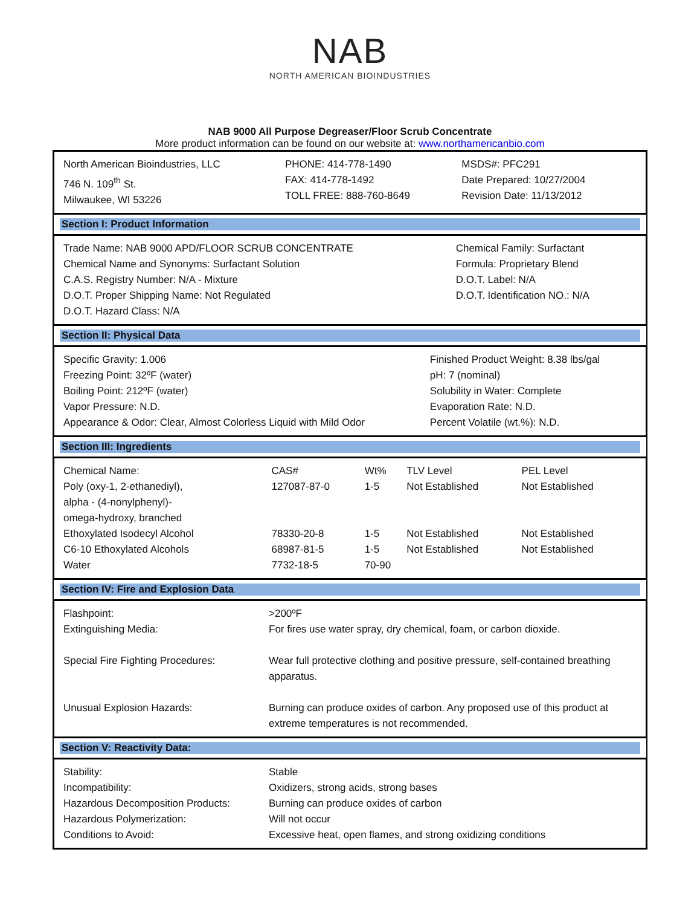NAB
NORTH AMERICAN BIOINDUSTRIES
NAB 9000 All Purpose Degreaser/Floor Scrub Concentrate
More product information can be found on our website at: www.northamericanbio.com
| North American Bioindustries, LLC 746 N. 109<sup>th</sup> St. Milwaukee, WI 53226 | PHONE: 414-778-1490 FAX: 414-778-1492 TOLL FREE: 888-760-8649 | MSDS#: PFC291 Date Prepared: 10/27/2004 Revision Date: 11/13/2012 |
Section I: Product Information
| Trade Name: NAB 9000 APD/FLOOR SCRUB CONCENTRATE Chemical Name and Synonyms: Surfactant Solution C.A.S. Registry Number: N/A - Mixture D.O.T. Proper Shipping Name: Not Regulated D.O.T. Hazard Class: N/A | Chemical Family: Surfactant Formula: Proprietary Blend D.O.T. Label: N/A D.O.T. Identification NO.: N/A |
Section II: Physical Data
| Specific Gravity: 1.006 Freezing Point: 32ºF (water) Boiling Point: 212ºF (water) Vapor Pressure: N.D. Appearance & Odor: Clear, Almost Colorless Liquid with Mild Odor | Finished Product Weight: 8.38 lbs/gal pH: 7 (nominal) Solubility in Water: Complete Evaporation Rate: N.D. Percent Volatile (wt.%): N.D. |
Section III: Ingredients
| Chemical Name: | CAS# | Wt% | TLV Level | PEL Level |
| --- | --- | --- | --- | --- |
| Poly (oxy-1, 2-ethanediyl), alpha - (4-nonylphenyl)- omega-hydroxy, branched | 127087-87-0 | 1-5 | Not Established | Not Established |
| Ethoxylated Isodecyl Alcohol | 78330-20-8 | 1-5 | Not Established | Not Established |
| C6-10 Ethoxylated Alcohols | 68987-81-5 | 1-5 | Not Established | Not Established |
| Water | 7732-18-5 | 70-90 | | |
Section IV: Fire and Explosion Data
| Flashpoint: | >200ºF |
| Extinguishing Media: | For fires use water spray, dry chemical, foam, or carbon dioxide. |
| Special Fire Fighting Procedures: | Wear full protective clothing and positive pressure, self-contained breathing apparatus. |
| Unusual Explosion Hazards: | Burning can produce oxides of carbon. Any proposed use of this product at extreme temperatures is not recommended. |
Section V: Reactivity Data:
| Stability: | Stable |
| Incompatibility: | Oxidizers, strong acids, strong bases |
| Hazardous Decomposition Products: | Burning can produce oxides of carbon |
| Hazardous Polymerization: | Will not occur |
| Conditions to Avoid: | Excessive heat, open flames, and strong oxidizing conditions |